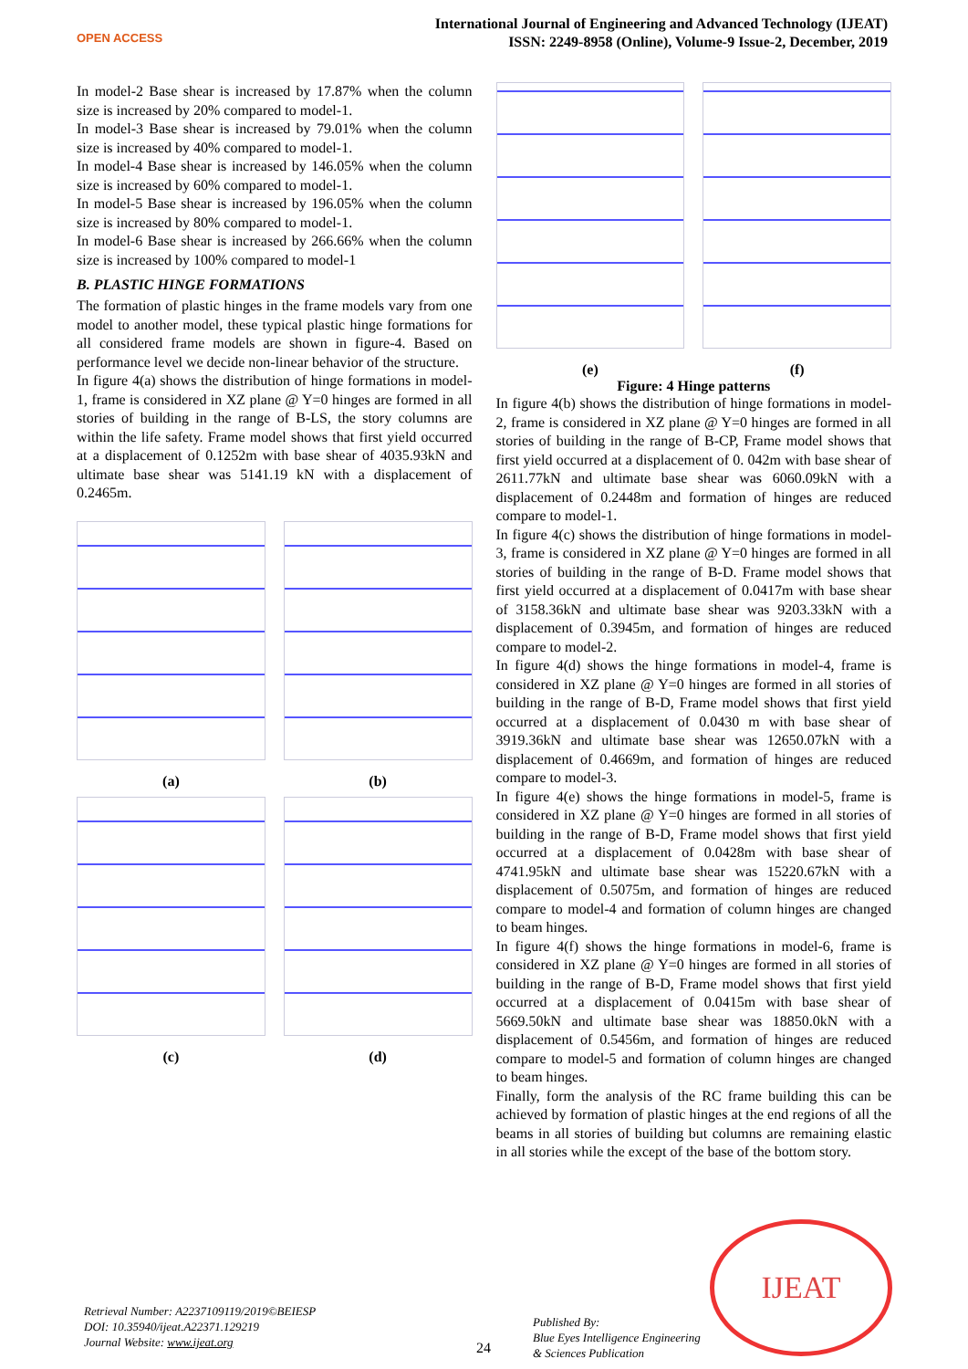OPEN ACCESS
International Journal of Engineering and Advanced Technology (IJEAT)
ISSN: 2249-8958 (Online), Volume-9 Issue-2, December, 2019
In model-2 Base shear is increased by 17.87% when the column size is increased by 20% compared to model-1.
In model-3 Base shear is increased by 79.01% when the column size is increased by 40% compared to model-1.
In model-4 Base shear is increased by 146.05% when the column size is increased by 60% compared to model-1.
In model-5 Base shear is increased by 196.05% when the column size is increased by 80% compared to model-1.
In model-6 Base shear is increased by 266.66% when the column size is increased by 100% compared to model-1
B. PLASTIC HINGE FORMATIONS
The formation of plastic hinges in the frame models vary from one model to another model, these typical plastic hinge formations for all considered frame models are shown in figure-4. Based on performance level we decide non-linear behavior of the structure.
In figure 4(a) shows the distribution of hinge formations in model-1, frame is considered in XZ plane @ Y=0 hinges are formed in all stories of building in the range of B-LS, the story columns are within the life safety. Frame model shows that first yield occurred at a displacement of 0.1252m with base shear of 4035.93kN and ultimate base shear was 5141.19 kN with a displacement of 0.2465m.
(a)
(b)
(c)
(d)
(e)
(f)
Figure: 4 Hinge patterns
In figure 4(b) shows the distribution of hinge formations in model-2, frame is considered in XZ plane @ Y=0 hinges are formed in all stories of building in the range of B-CP, Frame model shows that first yield occurred at a displacement of 0. 042m with base shear of 2611.77kN and ultimate base shear was 6060.09kN with a displacement of 0.2448m and formation of hinges are reduced compare to model-1.
In figure 4(c) shows the distribution of hinge formations in model-3, frame is considered in XZ plane @ Y=0 hinges are formed in all stories of building in the range of B-D. Frame model shows that first yield occurred at a displacement of 0.0417m with base shear of 3158.36kN and ultimate base shear was 9203.33kN with a displacement of 0.3945m, and formation of hinges are reduced compare to model-2.
In figure 4(d) shows the hinge formations in model-4, frame is considered in XZ plane @ Y=0 hinges are formed in all stories of building in the range of B-D, Frame model shows that first yield occurred at a displacement of 0.0430 m with base shear of 3919.36kN and ultimate base shear was 12650.07kN with a displacement of 0.4669m, and formation of hinges are reduced compare to model-3.
In figure 4(e) shows the hinge formations in model-5, frame is considered in XZ plane @ Y=0 hinges are formed in all stories of building in the range of B-D, Frame model shows that first yield occurred at a displacement of 0.0428m with base shear of 4741.95kN and ultimate base shear was 15220.67kN with a displacement of 0.5075m, and formation of hinges are reduced compare to model-4 and formation of column hinges are changed to beam hinges.
In figure 4(f) shows the hinge formations in model-6, frame is considered in XZ plane @ Y=0 hinges are formed in all stories of building in the range of B-D, Frame model shows that first yield occurred at a displacement of 0.0415m with base shear of 5669.50kN and ultimate base shear was 18850.0kN with a displacement of 0.5456m, and formation of hinges are reduced compare to model-5 and formation of column hinges are changed to beam hinges.
Finally, form the analysis of the RC frame building this can be achieved by formation of plastic hinges at the end regions of all the beams in all stories of building but columns are remaining elastic in all stories while the except of the base of the bottom story.
Retrieval Number: A2237109119/2019©BEIESP
DOI: 10.35940/ijeat.A22371.129219
Journal Website: www.ijeat.org
24
Published By:
Blue Eyes Intelligence Engineering
& Sciences Publication
IJEAT